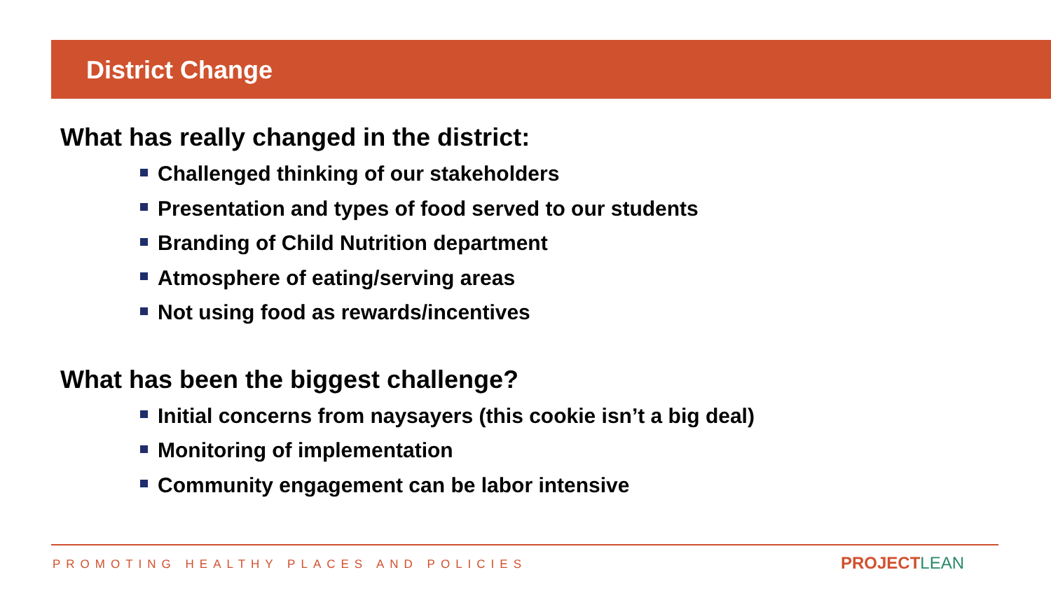District Change
What has really changed in the district:
Challenged thinking of our stakeholders
Presentation and types of food served to our students
Branding of Child Nutrition department
Atmosphere of eating/serving areas
Not using food as rewards/incentives
What has been the biggest challenge?
Initial concerns from naysayers (this cookie isn’t a big deal)
Monitoring of implementation
Community engagement can be labor intensive
PROMOTING HEALTHY PLACES AND POLICIES
PROJECTLEAN